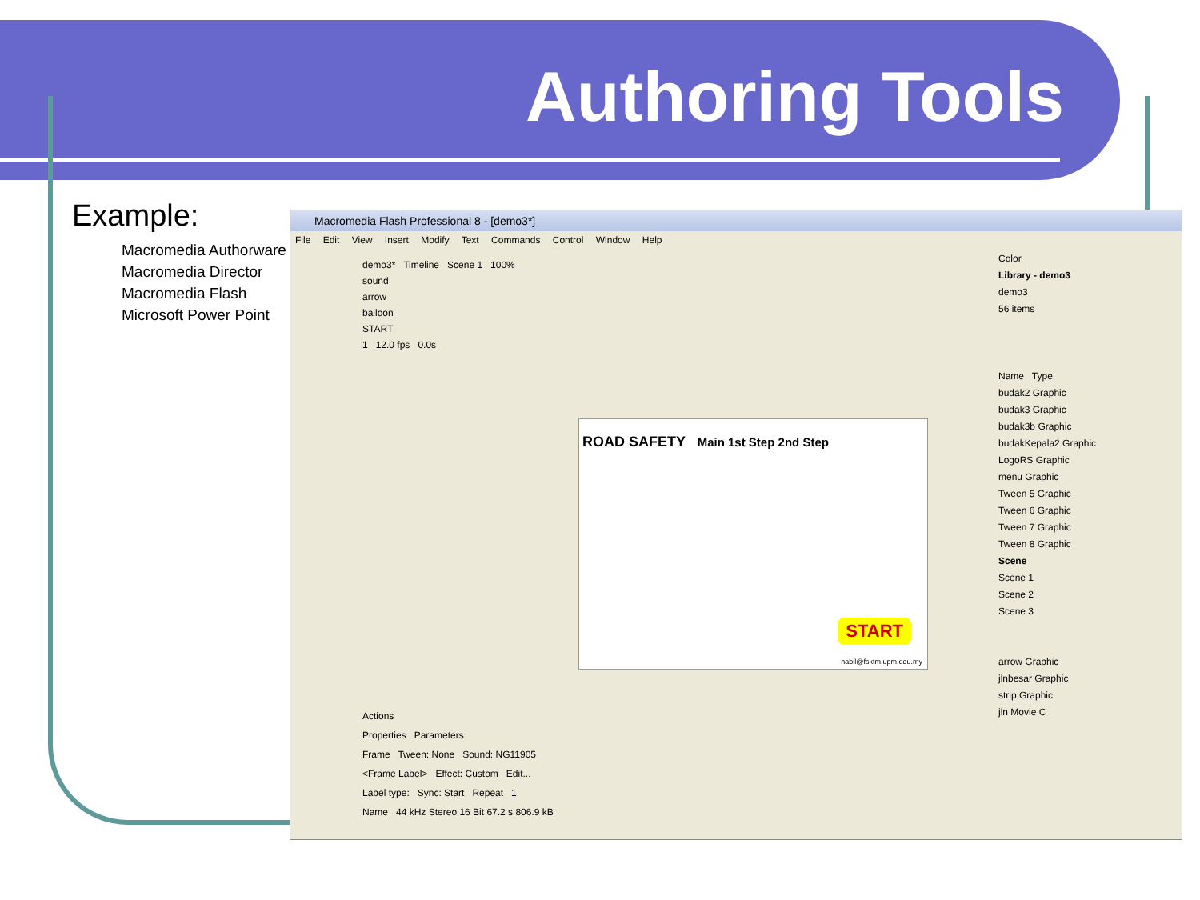Authoring Tools
Example:
Macromedia Authorware
Macromedia Director
Macromedia Flash
Microsoft Power Point
Macromedia Flash Professional 8 - [demo3*]
File Edit View Insert Modify Text Commands Control Window Help
demo3* Timeline Scene 1 100%
sound
arrow
balloon
START
1 12.0 fps 0.0s
ROAD SAFETY Main 1st Step 2nd Step
START
nabil@fsktm.upm.edu.my
Actions
Properties Parameters
Frame Tween: None Sound: NG11905
<Frame Label> Effect: Custom Edit...
Label type: Sync: Start Repeat 1
Name 44 kHz Stereo 16 Bit 67.2 s 806.9 kB
Color
Library - demo3
demo3
56 items
Name Type
budak2 Graphic
budak3 Graphic
budak3b Graphic
budakKepala2 Graphic
LogoRS Graphic
menu Graphic
Tween 5 Graphic
Tween 6 Graphic
Tween 7 Graphic
Tween 8 Graphic
Scene
Scene 1
Scene 2
Scene 3
arrow Graphic
jlnbesar Graphic
strip Graphic
jln Movie C